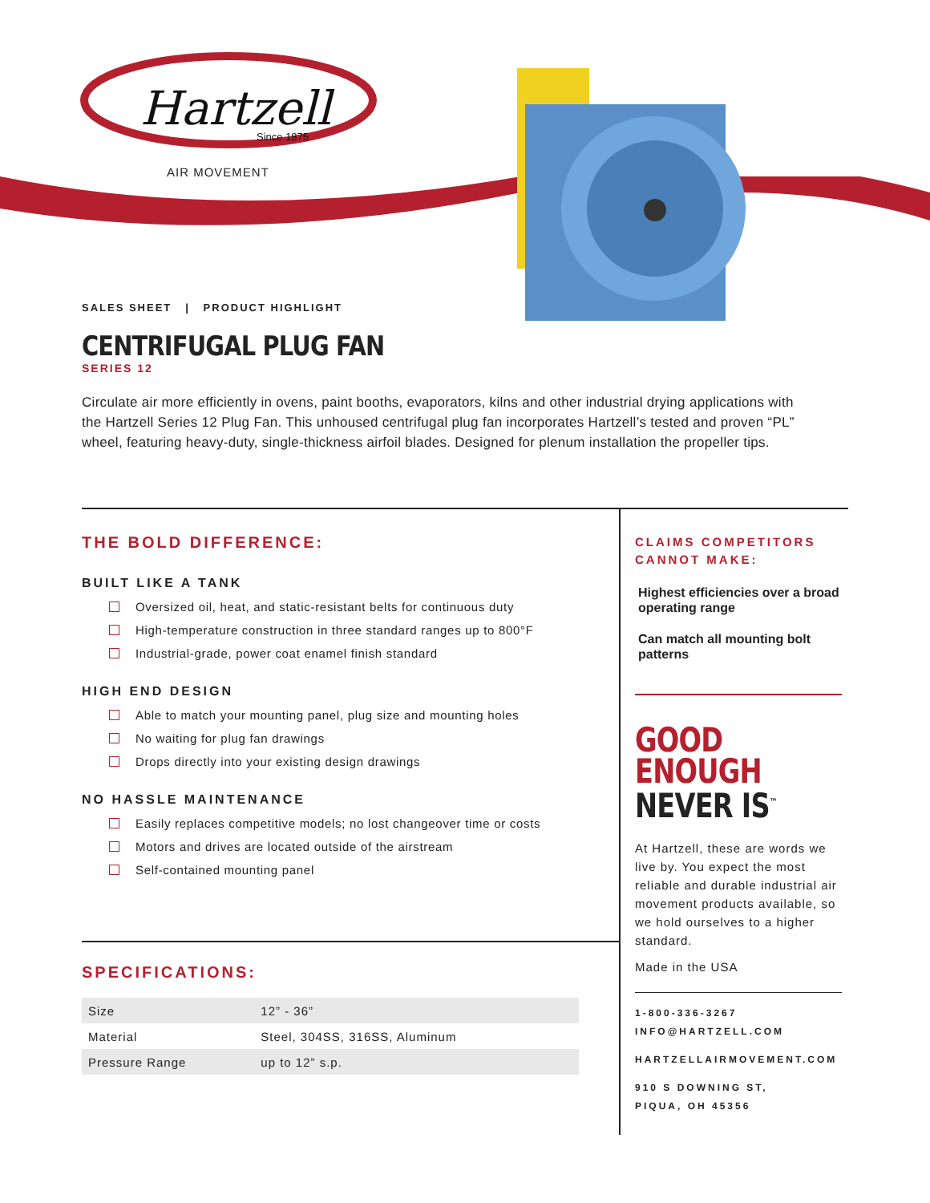Hartzell
Since 1875
AIR MOVEMENT
SALES SHEET | PRODUCT HIGHLIGHT
CENTRIFUGAL PLUG FAN
SERIES 12
Circulate air more efficiently in ovens, paint booths, evaporators, kilns and other industrial drying applications with the Hartzell Series 12 Plug Fan. This unhoused centrifugal plug fan incorporates Hartzell’s tested and proven “PL” wheel, featuring heavy-duty, single-thickness airfoil blades. Designed for plenum installation the propeller tips.
THE BOLD DIFFERENCE:
BUILT LIKE A TANK
Oversized oil, heat, and static-resistant belts for continuous duty
High-temperature construction in three standard ranges up to 800°F
Industrial-grade, power coat enamel finish standard
HIGH END DESIGN
Able to match your mounting panel, plug size and mounting holes
No waiting for plug fan drawings
Drops directly into your existing design drawings
NO HASSLE MAINTENANCE
Easily replaces competitive models; no lost changeover time or costs
Motors and drives are located outside of the airstream
Self-contained mounting panel
SPECIFICATIONS:
| Size | 12” - 36” |
| Material | Steel, 304SS, 316SS, Aluminum |
| Pressure Range | up to 12” s.p. |
CLAIMS COMPETITORS
CANNOT MAKE:
Highest efficiencies over a broad operating range
Can match all mounting bolt patterns
GOOD
ENOUGH
NEVER IS<sup>™</sup>
At Hartzell, these are words we live by. You expect the most reliable and durable industrial air movement products available, so we hold ourselves to a higher standard.
Made in the USA
1-800-336-3267
INFO@HARTZELL.COM
HARTZELLAIRMOVEMENT.COM
910 S DOWNING ST,
PIQUA, OH 45356